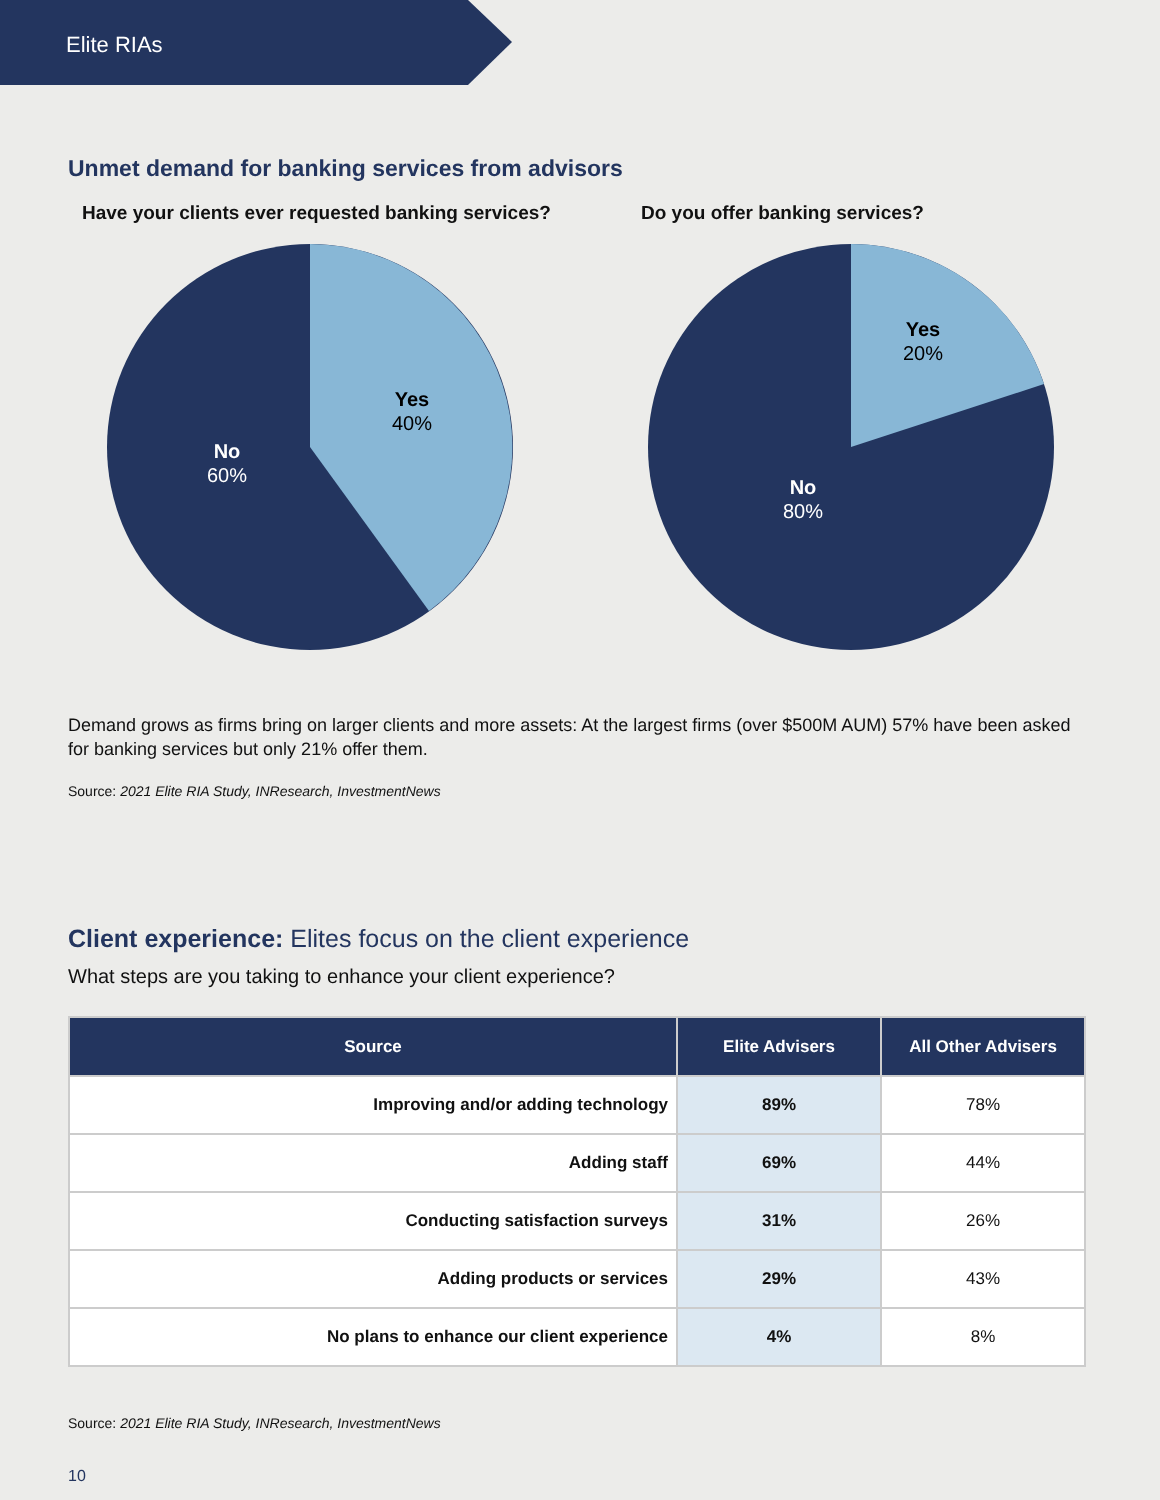Elite RIAs
Unmet demand for banking services from advisors
Have your clients ever requested banking services?
Yes
40%
No
60%
Do you offer banking services?
Yes
20%
No
80%
Demand grows as firms bring on larger clients and more assets: At the largest firms (over $500M AUM) 57% have been asked for banking services but only 21% offer them.
Source: 2021 Elite RIA Study, INResearch, InvestmentNews
Client experience: Elites focus on the client experience
What steps are you taking to enhance your client experience?
| Source | Elite Advisers | All Other Advisers |
| --- | --- | --- |
| Improving and/or adding technology | 89% | 78% |
| Adding staff | 69% | 44% |
| Conducting satisfaction surveys | 31% | 26% |
| Adding products or services | 29% | 43% |
| No plans to enhance our client experience | 4% | 8% |
Source: 2021 Elite RIA Study, INResearch, InvestmentNews
10